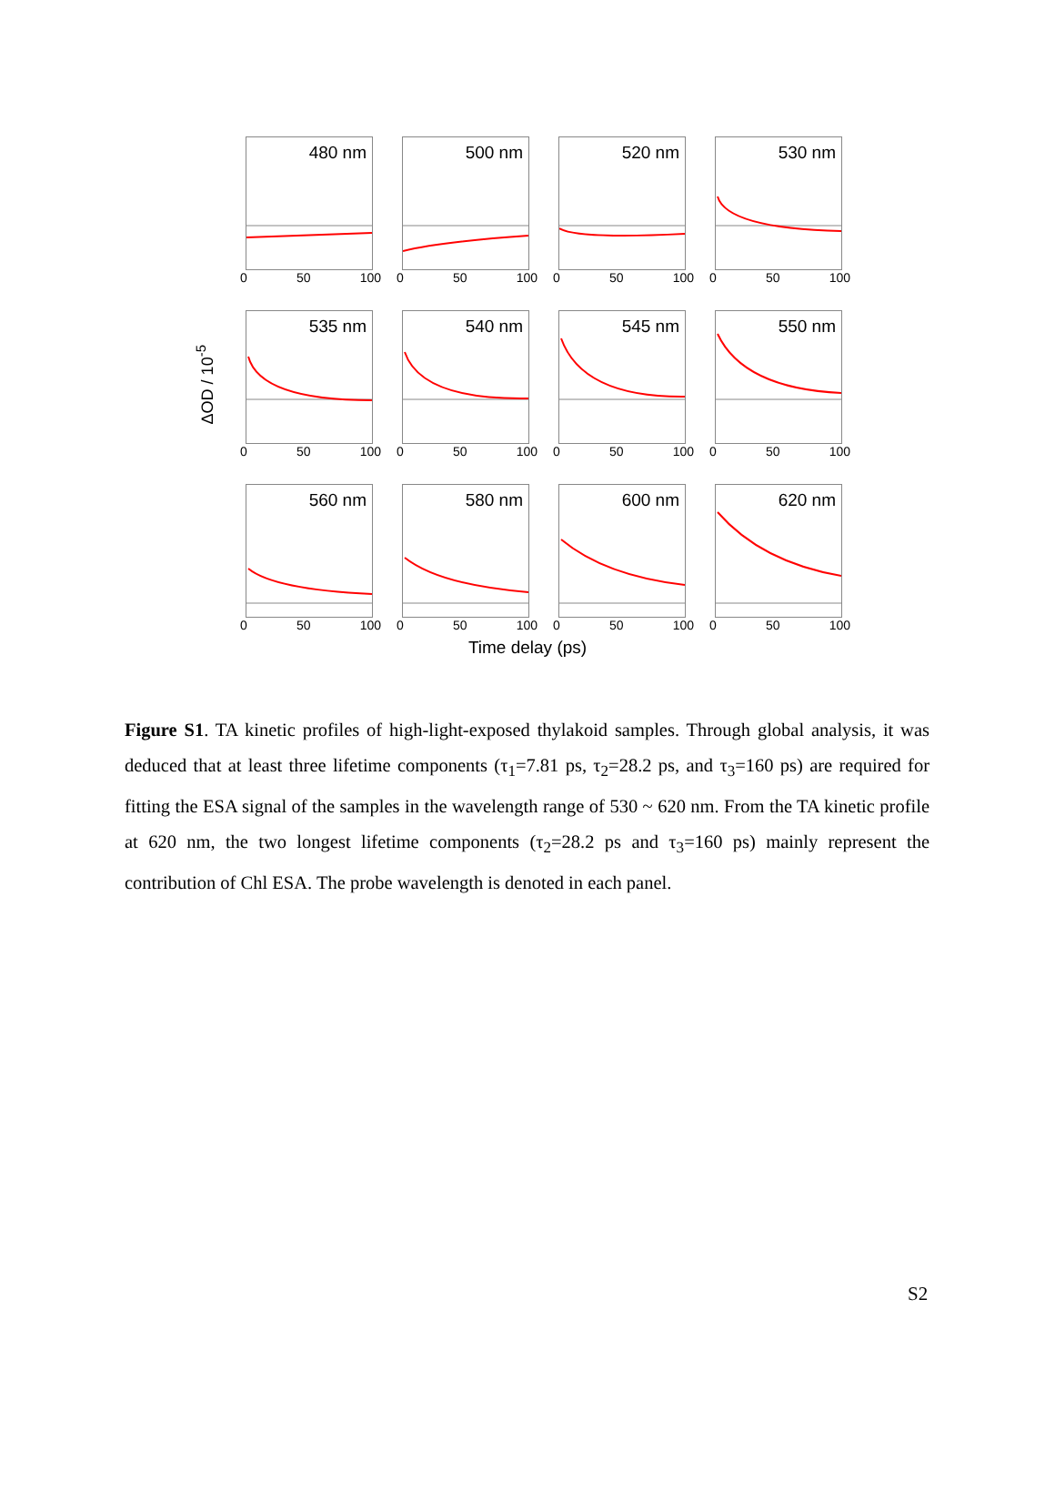ΔOD / 10<sup>-5</sup>
480 nm
0 50 100
500 nm
0 50 100
520 nm
0 50 100
530 nm
0 50 100
535 nm
0 50 100
540 nm
0 50 100
545 nm
0 50 100
550 nm
0 50 100
560 nm
0 50 100
580 nm
0 50 100
600 nm
0 50 100
620 nm
0 50 100
Time delay (ps)
Figure S1. TA kinetic profiles of high-light-exposed thylakoid samples. Through global analysis, it was deduced that at least three lifetime components (τ<sub>1</sub>=7.81 ps, τ<sub>2</sub>=28.2 ps, and τ<sub>3</sub>=160 ps) are required for fitting the ESA signal of the samples in the wavelength range of 530 ~ 620 nm. From the TA kinetic profile at 620 nm, the two longest lifetime components (τ<sub>2</sub>=28.2 ps and τ<sub>3</sub>=160 ps) mainly represent the contribution of Chl ESA. The probe wavelength is denoted in each panel.
S2